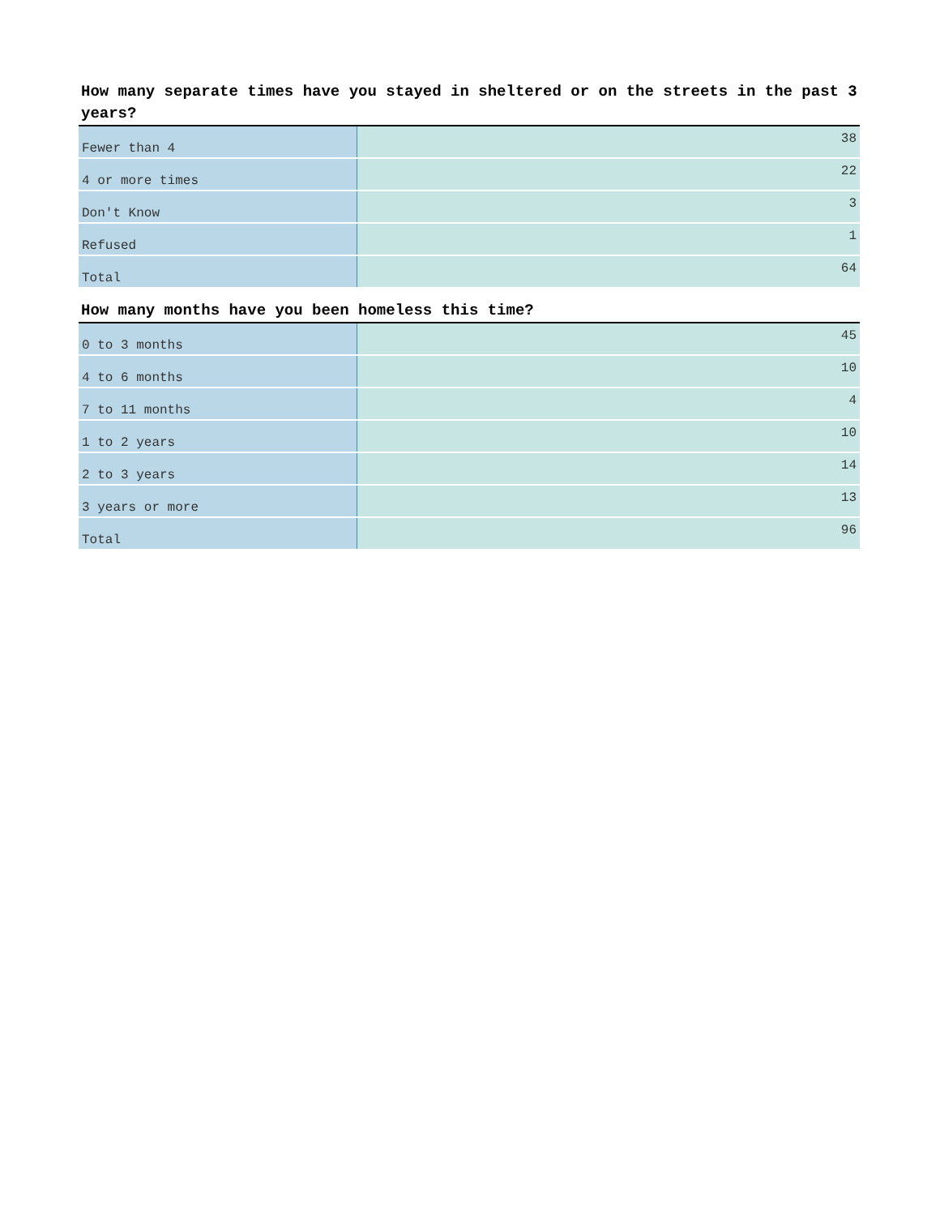How many separate times have you stayed in sheltered or on the streets in the past 3 years?
| Fewer than 4 | 38 |
| 4 or more times | 22 |
| Don't Know | 3 |
| Refused | 1 |
| Total | 64 |
How many months have you been homeless this time?
| 0 to 3 months | 45 |
| 4 to 6 months | 10 |
| 7 to 11 months | 4 |
| 1 to 2 years | 10 |
| 2 to 3 years | 14 |
| 3 years or more | 13 |
| Total | 96 |